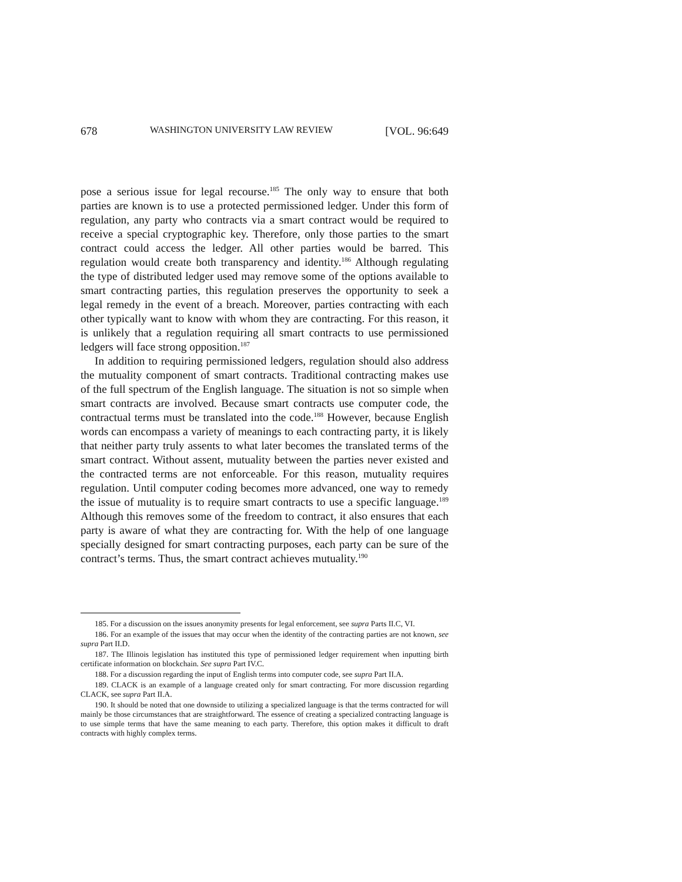678 WASHINGTON UNIVERSITY LAW REVIEW [VOL. 96:649
pose a serious issue for legal recourse.<sup>185</sup> The only way to ensure that both parties are known is to use a protected permissioned ledger. Under this form of regulation, any party who contracts via a smart contract would be required to receive a special cryptographic key. Therefore, only those parties to the smart contract could access the ledger. All other parties would be barred. This regulation would create both transparency and identity.<sup>186</sup> Although regulating the type of distributed ledger used may remove some of the options available to smart contracting parties, this regulation preserves the opportunity to seek a legal remedy in the event of a breach. Moreover, parties contracting with each other typically want to know with whom they are contracting. For this reason, it is unlikely that a regulation requiring all smart contracts to use permissioned ledgers will face strong opposition.<sup>187</sup>
In addition to requiring permissioned ledgers, regulation should also address the mutuality component of smart contracts. Traditional contracting makes use of the full spectrum of the English language. The situation is not so simple when smart contracts are involved. Because smart contracts use computer code, the contractual terms must be translated into the code.<sup>188</sup> However, because English words can encompass a variety of meanings to each contracting party, it is likely that neither party truly assents to what later becomes the translated terms of the smart contract. Without assent, mutuality between the parties never existed and the contracted terms are not enforceable. For this reason, mutuality requires regulation. Until computer coding becomes more advanced, one way to remedy the issue of mutuality is to require smart contracts to use a specific language.<sup>189</sup> Although this removes some of the freedom to contract, it also ensures that each party is aware of what they are contracting for. With the help of one language specially designed for smart contracting purposes, each party can be sure of the contract’s terms. Thus, the smart contract achieves mutuality.<sup>190</sup>
185. For a discussion on the issues anonymity presents for legal enforcement, see supra Parts II.C, VI.
186. For an example of the issues that may occur when the identity of the contracting parties are not known, see supra Part II.D.
187. The Illinois legislation has instituted this type of permissioned ledger requirement when inputting birth certificate information on blockchain. See supra Part IV.C.
188. For a discussion regarding the input of English terms into computer code, see supra Part II.A.
189. CLACK is an example of a language created only for smart contracting. For more discussion regarding CLACK, see supra Part II.A.
190. It should be noted that one downside to utilizing a specialized language is that the terms contracted for will mainly be those circumstances that are straightforward. The essence of creating a specialized contracting language is to use simple terms that have the same meaning to each party. Therefore, this option makes it difficult to draft contracts with highly complex terms.